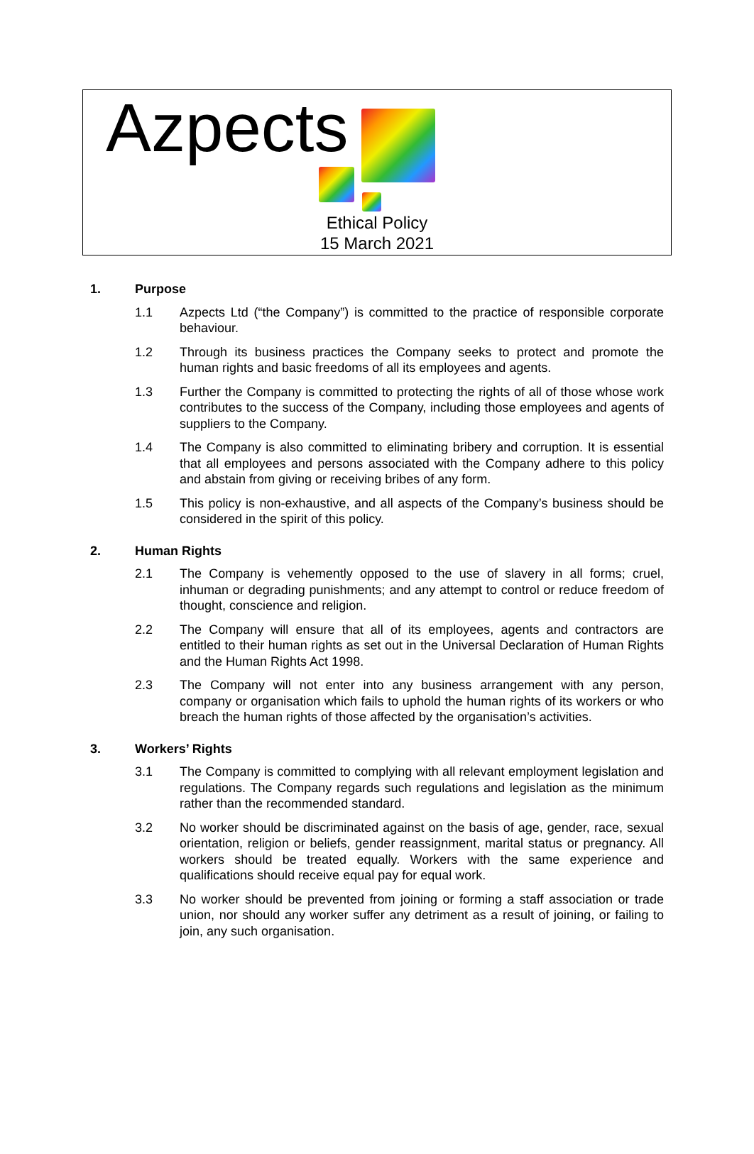Azpects
Ethical Policy
15 March 2021
1. Purpose
1.1 Azpects Ltd (“the Company”) is committed to the practice of responsible corporate behaviour.
1.2 Through its business practices the Company seeks to protect and promote the human rights and basic freedoms of all its employees and agents.
1.3 Further the Company is committed to protecting the rights of all of those whose work contributes to the success of the Company, including those employees and agents of suppliers to the Company.
1.4 The Company is also committed to eliminating bribery and corruption. It is essential that all employees and persons associated with the Company adhere to this policy and abstain from giving or receiving bribes of any form.
1.5 This policy is non-exhaustive, and all aspects of the Company’s business should be considered in the spirit of this policy.
2. Human Rights
2.1 The Company is vehemently opposed to the use of slavery in all forms; cruel, inhuman or degrading punishments; and any attempt to control or reduce freedom of thought, conscience and religion.
2.2 The Company will ensure that all of its employees, agents and contractors are entitled to their human rights as set out in the Universal Declaration of Human Rights and the Human Rights Act 1998.
2.3 The Company will not enter into any business arrangement with any person, company or organisation which fails to uphold the human rights of its workers or who breach the human rights of those affected by the organisation’s activities.
3. Workers’ Rights
3.1 The Company is committed to complying with all relevant employment legislation and regulations. The Company regards such regulations and legislation as the minimum rather than the recommended standard.
3.2 No worker should be discriminated against on the basis of age, gender, race, sexual orientation, religion or beliefs, gender reassignment, marital status or pregnancy. All workers should be treated equally. Workers with the same experience and qualifications should receive equal pay for equal work.
3.3 No worker should be prevented from joining or forming a staff association or trade union, nor should any worker suffer any detriment as a result of joining, or failing to join, any such organisation.